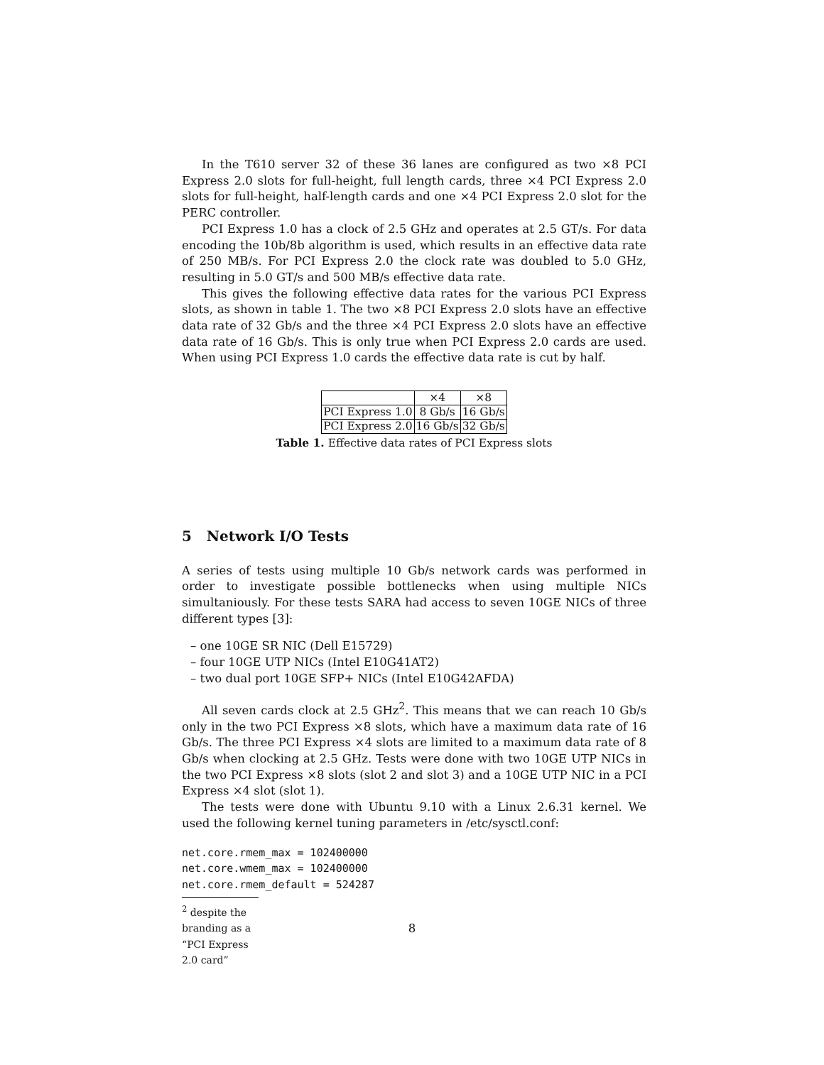In the T610 server 32 of these 36 lanes are configured as two ×8 PCI Express 2.0 slots for full-height, full length cards, three ×4 PCI Express 2.0 slots for full-height, half-length cards and one ×4 PCI Express 2.0 slot for the PERC controller.
PCI Express 1.0 has a clock of 2.5 GHz and operates at 2.5 GT/s. For data encoding the 10b/8b algorithm is used, which results in an effective data rate of 250 MB/s. For PCI Express 2.0 the clock rate was doubled to 5.0 GHz, resulting in 5.0 GT/s and 500 MB/s effective data rate.
This gives the following effective data rates for the various PCI Express slots, as shown in table 1. The two ×8 PCI Express 2.0 slots have an effective data rate of 32 Gb/s and the three ×4 PCI Express 2.0 slots have an effective data rate of 16 Gb/s. This is only true when PCI Express 2.0 cards are used. When using PCI Express 1.0 cards the effective data rate is cut by half.
| | ×4 | ×8 |
| PCI Express 1.0 | 8 Gb/s | 16 Gb/s |
| PCI Express 2.0 | 16 Gb/s | 32 Gb/s |
Table 1. Effective data rates of PCI Express slots
5 Network I/O Tests
A series of tests using multiple 10 Gb/s network cards was performed in order to investigate possible bottlenecks when using multiple NICs simultaniously. For these tests SARA had access to seven 10GE NICs of three different types [3]:
– one 10GE SR NIC (Dell E15729)
– four 10GE UTP NICs (Intel E10G41AT2)
– two dual port 10GE SFP+ NICs (Intel E10G42AFDA)
All seven cards clock at 2.5 GHz<sup>2</sup>. This means that we can reach 10 Gb/s only in the two PCI Express ×8 slots, which have a maximum data rate of 16 Gb/s. The three PCI Express ×4 slots are limited to a maximum data rate of 8 Gb/s when clocking at 2.5 GHz. Tests were done with two 10GE UTP NICs in the two PCI Express ×8 slots (slot 2 and slot 3) and a 10GE UTP NIC in a PCI Express ×4 slot (slot 1).
The tests were done with Ubuntu 9.10 with a Linux 2.6.31 kernel. We used the following kernel tuning parameters in /etc/sysctl.conf:
net.core.rmem_max = 102400000
net.core.wmem_max = 102400000
net.core.rmem_default = 524287
<sup>2</sup> despite the branding as a “PCI Express 2.0 card”
8